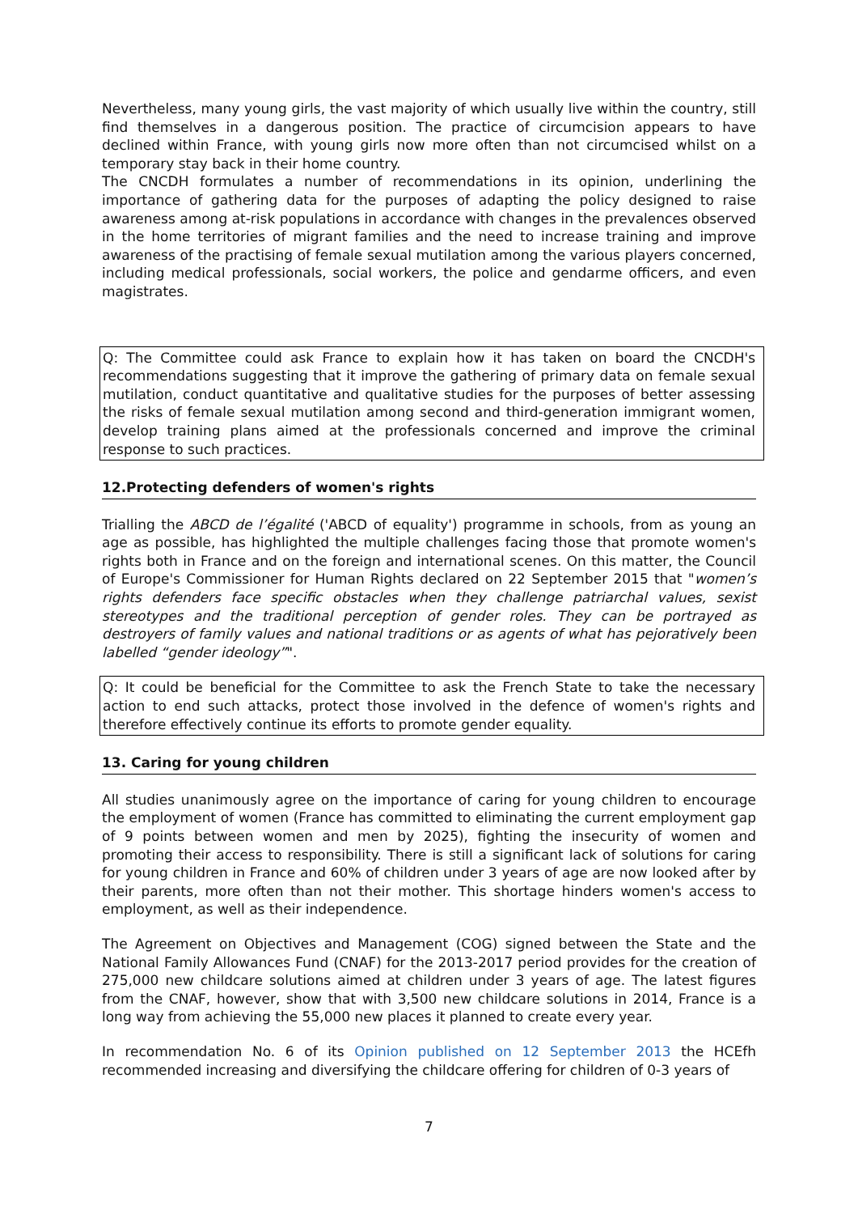Nevertheless, many young girls, the vast majority of which usually live within the country, still find themselves in a dangerous position. The practice of circumcision appears to have declined within France, with young girls now more often than not circumcised whilst on a temporary stay back in their home country.
The CNCDH formulates a number of recommendations in its opinion, underlining the importance of gathering data for the purposes of adapting the policy designed to raise awareness among at-risk populations in accordance with changes in the prevalences observed in the home territories of migrant families and the need to increase training and improve awareness of the practising of female sexual mutilation among the various players concerned, including medical professionals, social workers, the police and gendarme officers, and even magistrates.
Q: The Committee could ask France to explain how it has taken on board the CNCDH's recommendations suggesting that it improve the gathering of primary data on female sexual mutilation, conduct quantitative and qualitative studies for the purposes of better assessing the risks of female sexual mutilation among second and third-generation immigrant women, develop training plans aimed at the professionals concerned and improve the criminal response to such practices.
12.Protecting defenders of women's rights
Trialling the ABCD de l’égalité ('ABCD of equality') programme in schools, from as young an age as possible, has highlighted the multiple challenges facing those that promote women's rights both in France and on the foreign and international scenes. On this matter, the Council of Europe's Commissioner for Human Rights declared on 22 September 2015 that "women’s rights defenders face specific obstacles when they challenge patriarchal values, sexist stereotypes and the traditional perception of gender roles. They can be portrayed as destroyers of family values and national traditions or as agents of what has pejoratively been labelled “gender ideology”".
Q: It could be beneficial for the Committee to ask the French State to take the necessary action to end such attacks, protect those involved in the defence of women's rights and therefore effectively continue its efforts to promote gender equality.
13. Caring for young children
All studies unanimously agree on the importance of caring for young children to encourage the employment of women (France has committed to eliminating the current employment gap of 9 points between women and men by 2025), fighting the insecurity of women and promoting their access to responsibility. There is still a significant lack of solutions for caring for young children in France and 60% of children under 3 years of age are now looked after by their parents, more often than not their mother. This shortage hinders women's access to employment, as well as their independence.
The Agreement on Objectives and Management (COG) signed between the State and the National Family Allowances Fund (CNAF) for the 2013-2017 period provides for the creation of 275,000 new childcare solutions aimed at children under 3 years of age. The latest figures from the CNAF, however, show that with 3,500 new childcare solutions in 2014, France is a long way from achieving the 55,000 new places it planned to create every year.
In recommendation No. 6 of its Opinion published on 12 September 2013 the HCEfh recommended increasing and diversifying the childcare offering for children of 0-3 years of
7